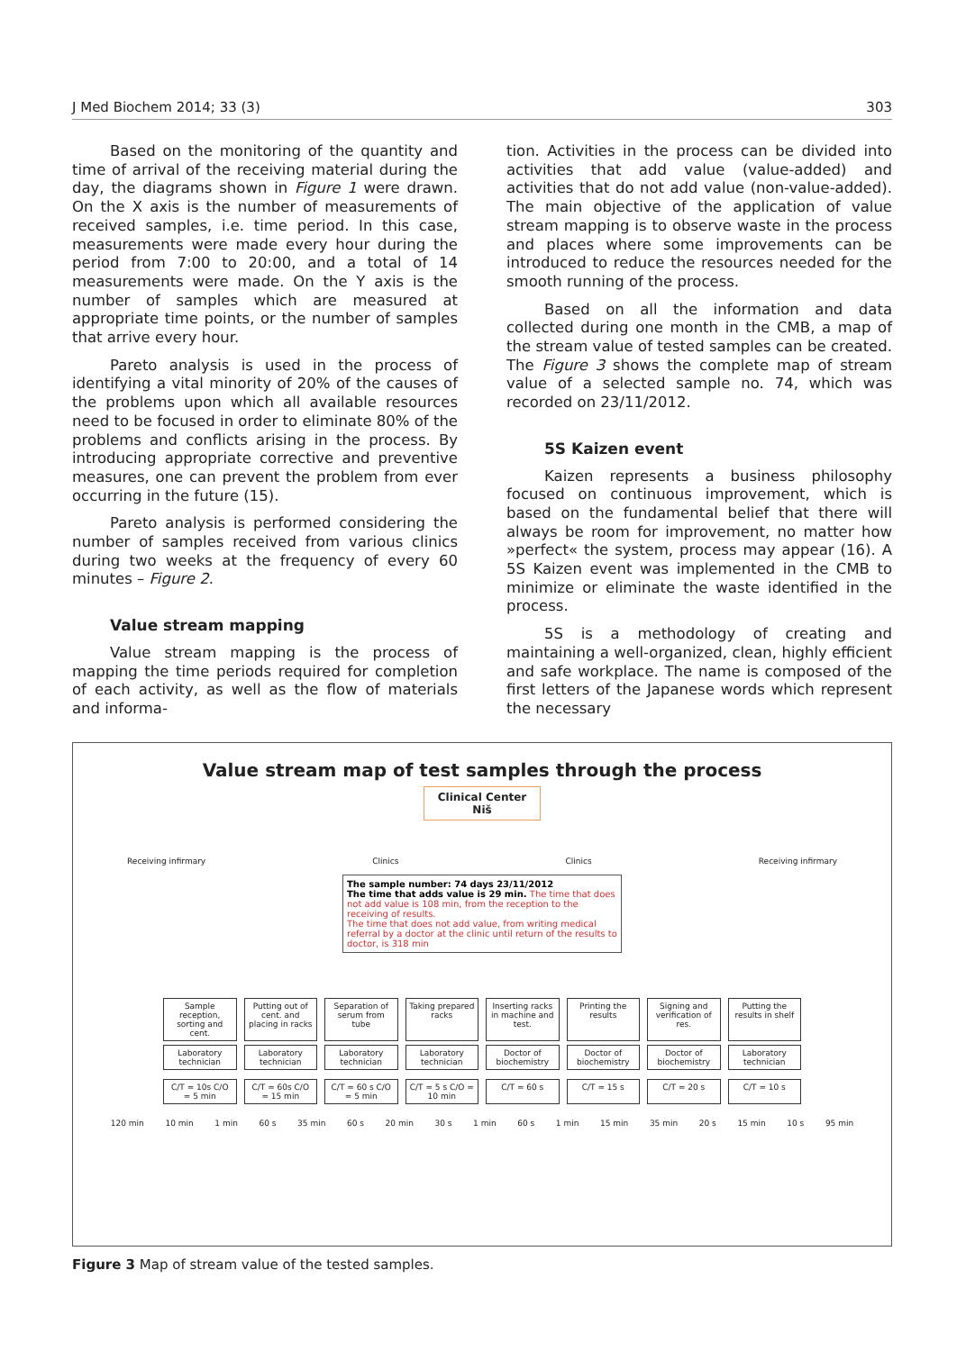J Med Biochem 2014; 33 (3) 303
Based on the monitoring of the quantity and time of arrival of the receiving material during the day, the diagrams shown in Figure 1 were drawn. On the X axis is the number of measurements of received samples, i.e. time period. In this case, measurements were made every hour during the period from 7:00 to 20:00, and a total of 14 measurements were made. On the Y axis is the number of samples which are measured at appropriate time points, or the number of samples that arrive every hour.
Pareto analysis is used in the process of identifying a vital minority of 20% of the causes of the problems upon which all available resources need to be focused in order to eliminate 80% of the problems and conflicts arising in the process. By introducing appropriate corrective and preventive measures, one can prevent the problem from ever occurring in the future (15).
Pareto analysis is performed considering the number of samples received from various clinics during two weeks at the frequency of every 60 minutes – Figure 2.
Value stream mapping
Value stream mapping is the process of mapping the time periods required for completion of each activity, as well as the flow of materials and informa-
tion. Activities in the process can be divided into activities that add value (value-added) and activities that do not add value (non-value-added). The main objective of the application of value stream mapping is to observe waste in the process and places where some improvements can be introduced to reduce the resources needed for the smooth running of the process.
Based on all the information and data collected during one month in the CMB, a map of the stream value of tested samples can be created. The Figure 3 shows the complete map of stream value of a selected sample no. 74, which was recorded on 23/11/2012.
5S Kaizen event
Kaizen represents a business philosophy focused on continuous improvement, which is based on the fundamental belief that there will always be room for improvement, no matter how »perfect« the system, process may appear (16). A 5S Kaizen event was implemented in the CMB to minimize or eliminate the waste identified in the process.
5S is a methodology of creating and maintaining a well-organized, clean, highly efficient and safe workplace. The name is composed of the first letters of the Japanese words which represent the necessary
Value stream map of test samples through the process
Clinical Center Niš
Receiving infirmary Clinics Clinics Receiving infirmary
The sample number: 74 days 23/11/2012
The time that adds value is 29 min. The time that does not add value is 108 min, from the reception to the receiving of results.
The time that does not add value, from writing medical referral by a doctor at the clinic until return of the results to doctor, is 318 min
Sample reception, sorting and cent.
Putting out of cent. and placing in racks
Separation of serum from tube Taking prepared racks Inserting racks in machine and test.
Printing the results Signing and verification of res.
Putting the results in shelf
Laboratory technician Laboratory technician Laboratory technician Laboratory technician Doctor of biochemistry Doctor of biochemistry Doctor of biochemistry Laboratory technician
C/T = 10s C/O = 5 min C/T = 60s C/O = 15 min C/T = 60 s C/O = 5 min C/T = 5 s C/O = 10 min C/T = 60 s C/T = 15 s C/T = 20 s C/T = 10 s
120 min 10 min 1 min 60 s 35 min 60 s 20 min 30 s 1 min 60 s 1 min 15 min 35 min 20 s 15 min 10 s 95 min
Figure 3 Map of stream value of the tested samples.